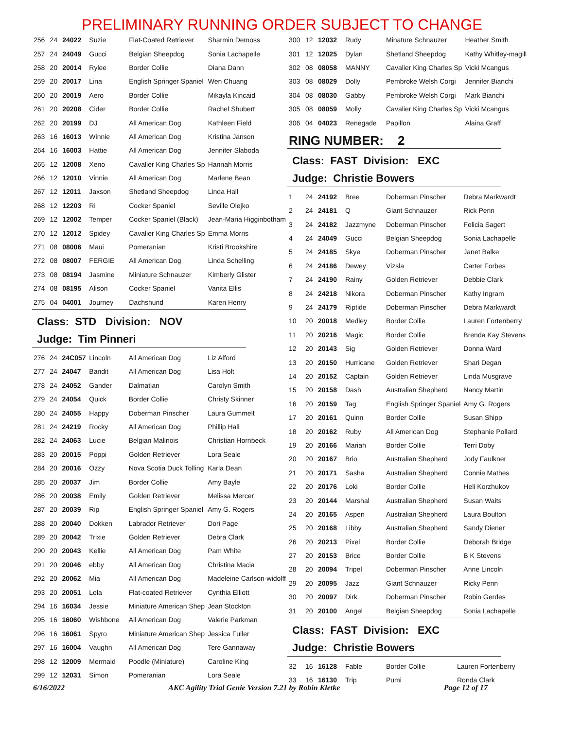PRELIMINARY RUNNING ORDER SUBJECT TO CHANGE
| 256 | 24 | 24022 | Suzie | Flat-Coated Retriever | Sharmin Demoss |
| 257 | 24 | 24049 | Gucci | Belgian Sheepdog | Sonia Lachapelle |
| 258 | 20 | 20014 | Rylee | Border Collie | Diana Dann |
| 259 | 20 | 20017 | Lina | English Springer Spaniel | Wen Chuang |
| 260 | 20 | 20019 | Aero | Border Collie | Mikayla Kincaid |
| 261 | 20 | 20208 | Cider | Border Collie | Rachel Shubert |
| 262 | 20 | 20199 | DJ | All American Dog | Kathleen Field |
| 263 | 16 | 16013 | Winnie | All American Dog | Kristina Janson |
| 264 | 16 | 16003 | Hattie | All American Dog | Jennifer Slaboda |
| 265 | 12 | 12008 | Xeno | Cavalier King Charles Sp | Hannah Morris |
| 266 | 12 | 12010 | Vinnie | All American Dog | Marlene Bean |
| 267 | 12 | 12011 | Jaxson | Shetland Sheepdog | Linda Hall |
| 268 | 12 | 12203 | Ri | Cocker Spaniel | Seville Olejko |
| 269 | 12 | 12002 | Temper | Cocker Spaniel (Black) | Jean-Maria Higginbotham |
| 270 | 12 | 12012 | Spidey | Cavalier King Charles Sp | Emma Morris |
| 271 | 08 | 08006 | Maui | Pomeranian | Kristi Brookshire |
| 272 | 08 | 08007 | FERGIE | All American Dog | Linda Schelling |
| 273 | 08 | 08194 | Jasmine | Miniature Schnauzer | Kimberly Glister |
| 274 | 08 | 08195 | Alison | Cocker Spaniel | Vanita Ellis |
| 275 | 04 | 04001 | Journey | Dachshund | Karen Henry |
Class: STD Division: NOV
Judge: Tim Pinneri
| 276 | 24 | 24C057 | Lincoln | All American Dog | Liz Alford |
| 277 | 24 | 24047 | Bandit | All American Dog | Lisa Holt |
| 278 | 24 | 24052 | Gander | Dalmatian | Carolyn Smith |
| 279 | 24 | 24054 | Quick | Border Collie | Christy Skinner |
| 280 | 24 | 24055 | Happy | Doberman Pinscher | Laura Gummelt |
| 281 | 24 | 24219 | Rocky | All American Dog | Phillip Hall |
| 282 | 24 | 24063 | Lucie | Belgian Malinois | Christian Hornbeck |
| 283 | 20 | 20015 | Poppi | Golden Retriever | Lora Seale |
| 284 | 20 | 20016 | Ozzy | Nova Scotia Duck Tolling | Karla Dean |
| 285 | 20 | 20037 | Jim | Border Collie | Amy Bayle |
| 286 | 20 | 20038 | Emily | Golden Retriever | Melissa Mercer |
| 287 | 20 | 20039 | Rip | English Springer Spaniel | Amy G. Rogers |
| 288 | 20 | 20040 | Dokken | Labrador Retriever | Dori Page |
| 289 | 20 | 20042 | Trixie | Golden Retriever | Debra Clark |
| 290 | 20 | 20043 | Kellie | All American Dog | Pam White |
| 291 | 20 | 20046 | ebby | All American Dog | Christina Macia |
| 292 | 20 | 20062 | Mia | All American Dog | Madeleine Carlson-widolff |
| 293 | 20 | 20051 | Lola | Flat-coated Retriever | Cynthia Elliott |
| 294 | 16 | 16034 | Jessie | Miniature American Shep | Jean Stockton |
| 295 | 16 | 16060 | Wishbone | All American Dog | Valerie Parkman |
| 296 | 16 | 16061 | Spyro | Miniature American Shep | Jessica Fuller |
| 297 | 16 | 16004 | Vaughn | All American Dog | Tere Gannaway |
| 298 | 12 | 12009 | Mermaid | Poodle (Miniature) | Caroline King |
| 299 | 12 | 12031 | Simon | Pomeranian | Lora Seale |
| 300 | 12 | 12032 | Rudy | Minature Schnauzer | Heather Smith |
| 301 | 12 | 12025 | Dylan | Shetland Sheepdog | Kathy Whitley-magill |
| 302 | 08 | 08058 | MANNY | Cavalier King Charles Sp | Vicki Mcangus |
| 303 | 08 | 08029 | Dolly | Pembroke Welsh Corgi | Jennifer Bianchi |
| 304 | 08 | 08030 | Gabby | Pembroke Welsh Corgi | Mark Bianchi |
| 305 | 08 | 08059 | Molly | Cavalier King Charles Sp | Vicki Mcangus |
| 306 | 04 | 04023 | Renegade | Papillon | Alaina Graff |
RING NUMBER: 2
Class: FAST Division: EXC
Judge: Christie Bowers
| 1 | 24 | 24192 | Bree | Doberman Pinscher | Debra Markwardt |
| 2 | 24 | 24181 | Q | Giant Schnauzer | Rick Penn |
| 3 | 24 | 24182 | Jazzmyne | Doberman Pinscher | Felicia Sagert |
| 4 | 24 | 24049 | Gucci | Belgian Sheepdog | Sonia Lachapelle |
| 5 | 24 | 24185 | Skye | Doberman Pinscher | Janet Balke |
| 6 | 24 | 24186 | Dewey | Vizsla | Carter Forbes |
| 7 | 24 | 24190 | Rainy | Golden Retriever | Debbie Clark |
| 8 | 24 | 24218 | Nikora | Doberman Pinscher | Kathy Ingram |
| 9 | 24 | 24179 | Riptide | Doberman Pinscher | Debra Markwardt |
| 10 | 20 | 20018 | Medley | Border Collie | Lauren Fortenberry |
| 11 | 20 | 20216 | Magic | Border Collie | Brenda Kay Stevens |
| 12 | 20 | 20143 | Sig | Golden Retriever | Donna Ward |
| 13 | 20 | 20150 | Hurricane | Golden Retriever | Shari Degan |
| 14 | 20 | 20152 | Captain | Golden Retriever | Linda Musgrave |
| 15 | 20 | 20158 | Dash | Australian Shepherd | Nancy Martin |
| 16 | 20 | 20159 | Tag | English Springer Spaniel | Amy G. Rogers |
| 17 | 20 | 20161 | Quinn | Border Collie | Susan Shipp |
| 18 | 20 | 20162 | Ruby | All American Dog | Stephanie Pollard |
| 19 | 20 | 20166 | Mariah | Border Collie | Terri Doby |
| 20 | 20 | 20167 | Brio | Australian Shepherd | Jody Faulkner |
| 21 | 20 | 20171 | Sasha | Australian Shepherd | Connie Mathes |
| 22 | 20 | 20176 | Loki | Border Collie | Heli Korzhukov |
| 23 | 20 | 20144 | Marshal | Australian Shepherd | Susan Waits |
| 24 | 20 | 20165 | Aspen | Australian Shepherd | Laura Boulton |
| 25 | 20 | 20168 | Libby | Australian Shepherd | Sandy Diener |
| 26 | 20 | 20213 | Pixel | Border Collie | Deborah Bridge |
| 27 | 20 | 20153 | Brice | Border Collie | B K Stevens |
| 28 | 20 | 20094 | Tripel | Doberman Pinscher | Anne Lincoln |
| 29 | 20 | 20095 | Jazz | Giant Schnauzer | Ricky Penn |
| 30 | 20 | 20097 | Dirk | Doberman Pinscher | Robin Gerdes |
| 31 | 20 | 20100 | Angel | Belgian Sheepdog | Sonia Lachapelle |
Class: FAST Division: EXC
Judge: Christie Bowers
| 32 | 16 | 16128 | Fable | Border Collie | Lauren Fortenberry |
| 33 | 16 | 16130 | Trip | Pumi | Ronda Clark |
6/16/2022 AKC Agility Trial Genie Version 7.21 by Robin Kletke Page 12 of 17